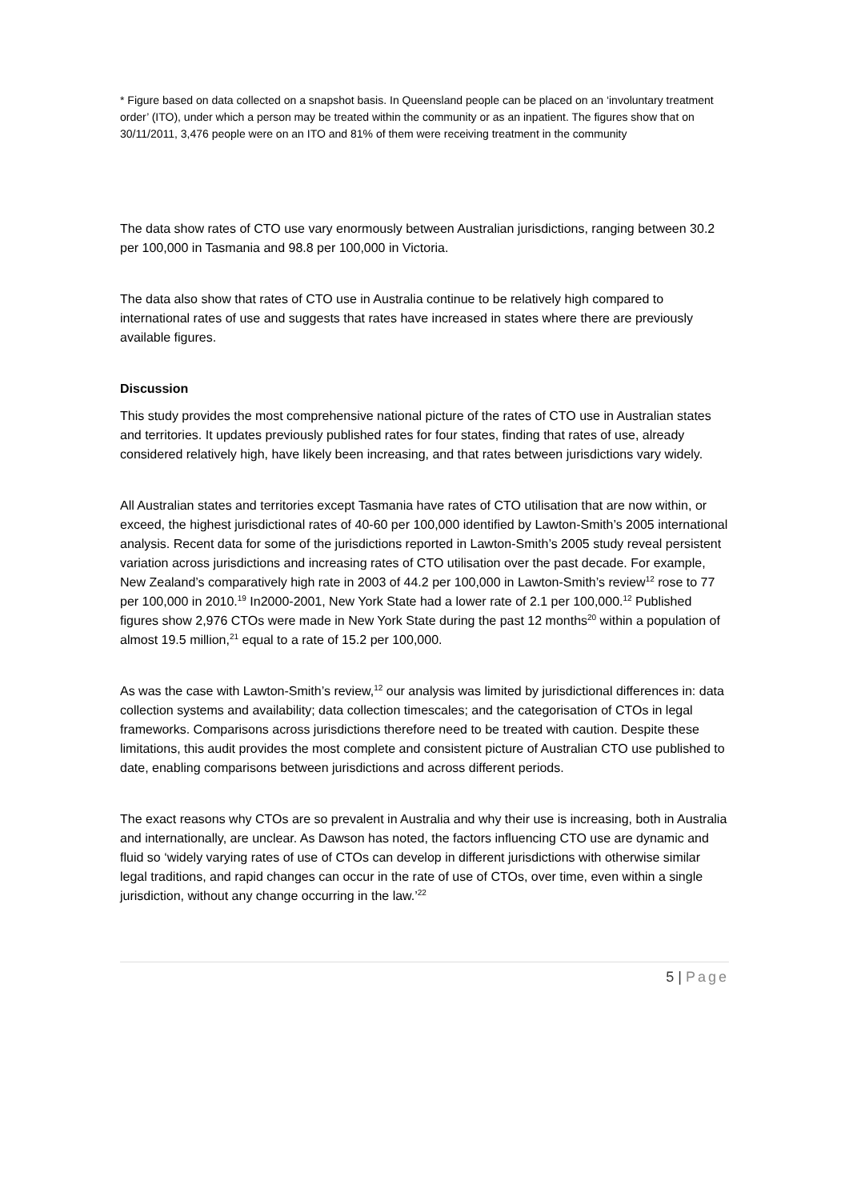* Figure based on data collected on a snapshot basis. In Queensland people can be placed on an ‘involuntary treatment order’ (ITO), under which a person may be treated within the community or as an inpatient. The figures show that on 30/11/2011, 3,476 people were on an ITO and 81% of them were receiving treatment in the community
The data show rates of CTO use vary enormously between Australian jurisdictions, ranging between 30.2 per 100,000 in Tasmania and 98.8 per 100,000 in Victoria.
The data also show that rates of CTO use in Australia continue to be relatively high compared to international rates of use and suggests that rates have increased in states where there are previously available figures.
Discussion
This study provides the most comprehensive national picture of the rates of CTO use in Australian states and territories. It updates previously published rates for four states, finding that rates of use, already considered relatively high, have likely been increasing, and that rates between jurisdictions vary widely.
All Australian states and territories except Tasmania have rates of CTO utilisation that are now within, or exceed, the highest jurisdictional rates of 40-60 per 100,000 identified by Lawton-Smith’s 2005 international analysis. Recent data for some of the jurisdictions reported in Lawton-Smith’s 2005 study reveal persistent variation across jurisdictions and increasing rates of CTO utilisation over the past decade. For example, New Zealand’s comparatively high rate in 2003 of 44.2 per 100,000 in Lawton-Smith’s review<sup>12</sup> rose to 77 per 100,000 in 2010.<sup>19</sup> In2000-2001, New York State had a lower rate of 2.1 per 100,000.<sup>12</sup> Published figures show 2,976 CTOs were made in New York State during the past 12 months<sup>20</sup> within a population of almost 19.5 million,<sup>21</sup> equal to a rate of 15.2 per 100,000.
As was the case with Lawton-Smith’s review,<sup>12</sup> our analysis was limited by jurisdictional differences in: data collection systems and availability; data collection timescales; and the categorisation of CTOs in legal frameworks. Comparisons across jurisdictions therefore need to be treated with caution. Despite these limitations, this audit provides the most complete and consistent picture of Australian CTO use published to date, enabling comparisons between jurisdictions and across different periods.
The exact reasons why CTOs are so prevalent in Australia and why their use is increasing, both in Australia and internationally, are unclear. As Dawson has noted, the factors influencing CTO use are dynamic and fluid so ‘widely varying rates of use of CTOs can develop in different jurisdictions with otherwise similar legal traditions, and rapid changes can occur in the rate of use of CTOs, over time, even within a single jurisdiction, without any change occurring in the law.’<sup>22</sup>
5 | Page